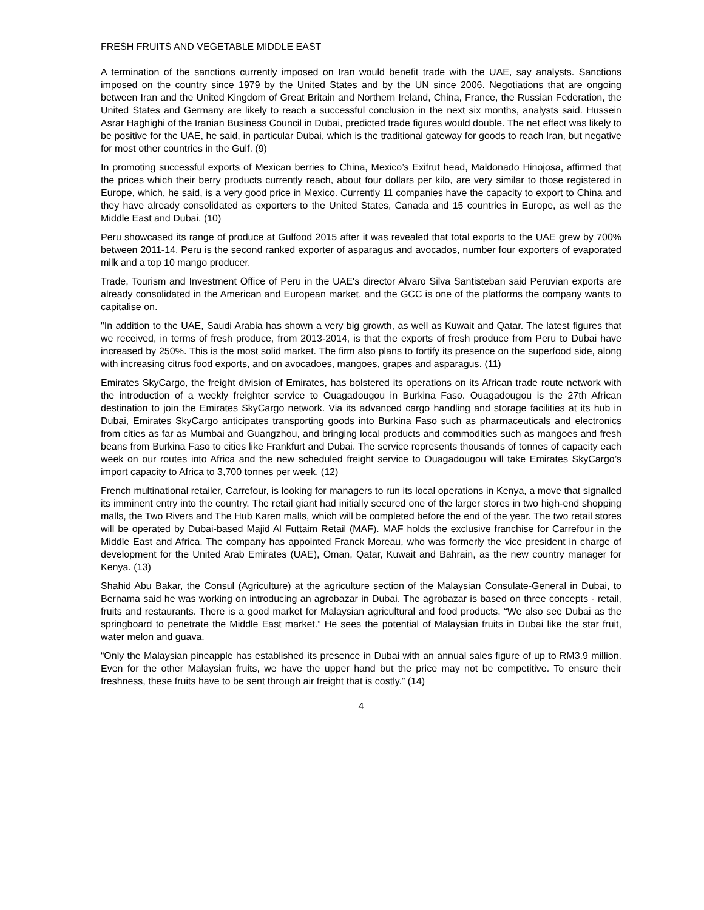FRESH FRUITS AND VEGETABLE MIDDLE EAST
A termination of the sanctions currently imposed on Iran would benefit trade with the UAE, say analysts. Sanctions imposed on the country since 1979 by the United States and by the UN since 2006. Negotiations that are ongoing between Iran and the United Kingdom of Great Britain and Northern Ireland, China, France, the Russian Federation, the United States and Germany are likely to reach a successful conclusion in the next six months, analysts said. Hussein Asrar Haghighi of the Iranian Business Council in Dubai, predicted trade figures would double. The net effect was likely to be positive for the UAE, he said, in particular Dubai, which is the traditional gateway for goods to reach Iran, but negative for most other countries in the Gulf. (9)
In promoting successful exports of Mexican berries to China, Mexico’s Exifrut head, Maldonado Hinojosa, affirmed that the prices which their berry products currently reach, about four dollars per kilo, are very similar to those registered in Europe, which, he said, is a very good price in Mexico. Currently 11 companies have the capacity to export to China and they have already consolidated as exporters to the United States, Canada and 15 countries in Europe, as well as the Middle East and Dubai. (10)
Peru showcased its range of produce at Gulfood 2015 after it was revealed that total exports to the UAE grew by 700% between 2011-14. Peru is the second ranked exporter of asparagus and avocados, number four exporters of evaporated milk and a top 10 mango producer.
Trade, Tourism and Investment Office of Peru in the UAE's director Alvaro Silva Santisteban said Peruvian exports are already consolidated in the American and European market, and the GCC is one of the platforms the company wants to capitalise on.
"In addition to the UAE, Saudi Arabia has shown a very big growth, as well as Kuwait and Qatar. The latest figures that we received, in terms of fresh produce, from 2013-2014, is that the exports of fresh produce from Peru to Dubai have increased by 250%. This is the most solid market. The firm also plans to fortify its presence on the superfood side, along with increasing citrus food exports, and on avocadoes, mangoes, grapes and asparagus. (11)
Emirates SkyCargo, the freight division of Emirates, has bolstered its operations on its African trade route network with the introduction of a weekly freighter service to Ouagadougou in Burkina Faso. Ouagadougou is the 27th African destination to join the Emirates SkyCargo network. Via its advanced cargo handling and storage facilities at its hub in Dubai, Emirates SkyCargo anticipates transporting goods into Burkina Faso such as pharmaceuticals and electronics from cities as far as Mumbai and Guangzhou, and bringing local products and commodities such as mangoes and fresh beans from Burkina Faso to cities like Frankfurt and Dubai. The service represents thousands of tonnes of capacity each week on our routes into Africa and the new scheduled freight service to Ouagadougou will take Emirates SkyCargo’s import capacity to Africa to 3,700 tonnes per week. (12)
French multinational retailer, Carrefour, is looking for managers to run its local operations in Kenya, a move that signalled its imminent entry into the country. The retail giant had initially secured one of the larger stores in two high-end shopping malls, the Two Rivers and The Hub Karen malls, which will be completed before the end of the year. The two retail stores will be operated by Dubai-based Majid Al Futtaim Retail (MAF). MAF holds the exclusive franchise for Carrefour in the Middle East and Africa. The company has appointed Franck Moreau, who was formerly the vice president in charge of development for the United Arab Emirates (UAE), Oman, Qatar, Kuwait and Bahrain, as the new country manager for Kenya. (13)
Shahid Abu Bakar, the Consul (Agriculture) at the agriculture section of the Malaysian Consulate-General in Dubai, to Bernama said he was working on introducing an agrobazar in Dubai. The agrobazar is based on three concepts - retail, fruits and restaurants. There is a good market for Malaysian agricultural and food products. “We also see Dubai as the springboard to penetrate the Middle East market.” He sees the potential of Malaysian fruits in Dubai like the star fruit, water melon and guava.
“Only the Malaysian pineapple has established its presence in Dubai with an annual sales figure of up to RM3.9 million. Even for the other Malaysian fruits, we have the upper hand but the price may not be competitive. To ensure their freshness, these fruits have to be sent through air freight that is costly.” (14)
4